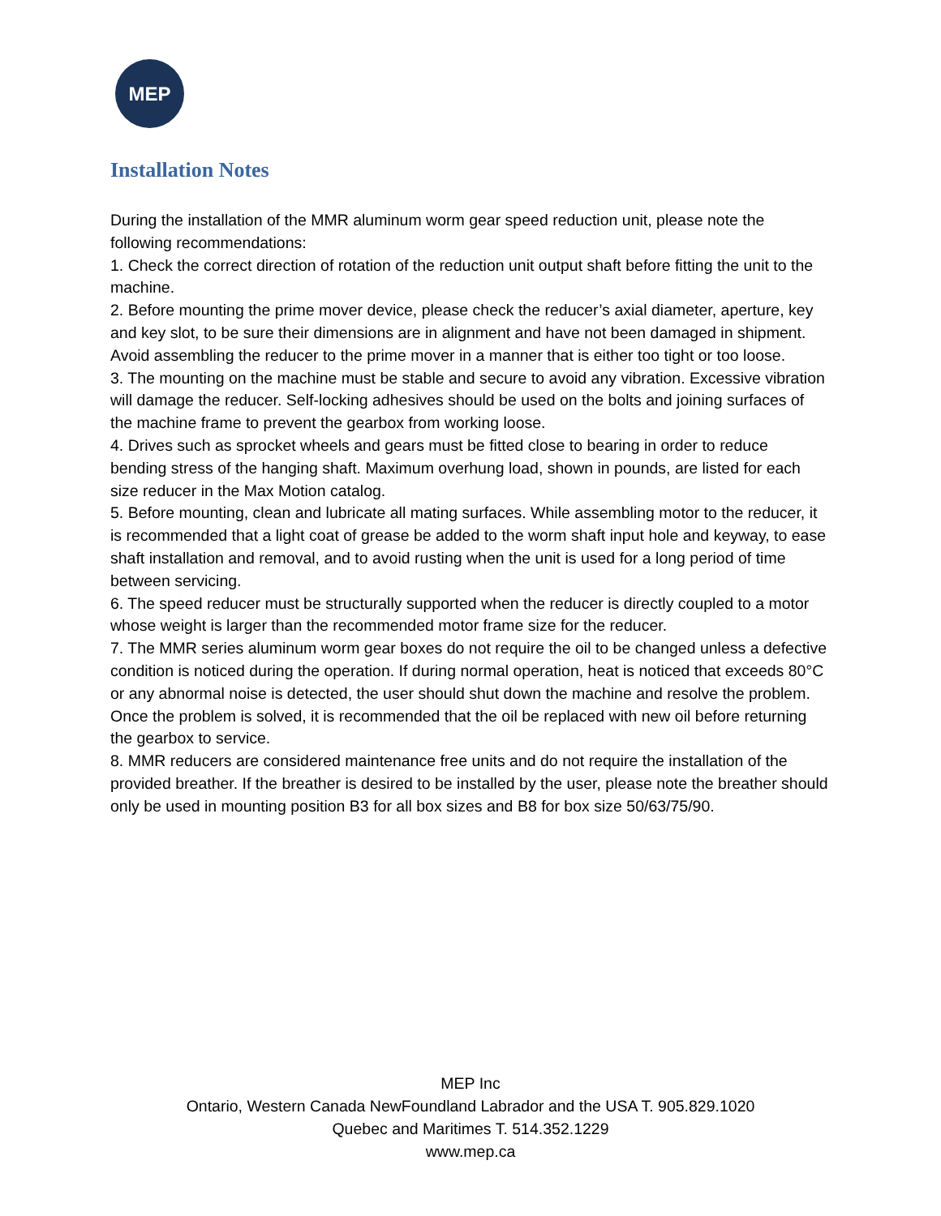MEP
Installation Notes
During the installation of the MMR aluminum worm gear speed reduction unit, please note the following recommendations:
1. Check the correct direction of rotation of the reduction unit output shaft before fitting the unit to the machine.
2. Before mounting the prime mover device, please check the reducer’s axial diameter, aperture, key and key slot, to be sure their dimensions are in alignment and have not been damaged in shipment. Avoid assembling the reducer to the prime mover in a manner that is either too tight or too loose.
3. The mounting on the machine must be stable and secure to avoid any vibration. Excessive vibration will damage the reducer. Self-locking adhesives should be used on the bolts and joining surfaces of the machine frame to prevent the gearbox from working loose.
4. Drives such as sprocket wheels and gears must be fitted close to bearing in order to reduce bending stress of the hanging shaft. Maximum overhung load, shown in pounds, are listed for each size reducer in the Max Motion catalog.
5. Before mounting, clean and lubricate all mating surfaces. While assembling motor to the reducer, it is recommended that a light coat of grease be added to the worm shaft input hole and keyway, to ease shaft installation and removal, and to avoid rusting when the unit is used for a long period of time between servicing.
6. The speed reducer must be structurally supported when the reducer is directly coupled to a motor whose weight is larger than the recommended motor frame size for the reducer.
7. The MMR series aluminum worm gear boxes do not require the oil to be changed unless a defective condition is noticed during the operation. If during normal operation, heat is noticed that exceeds 80°C or any abnormal noise is detected, the user should shut down the machine and resolve the problem. Once the problem is solved, it is recommended that the oil be replaced with new oil before returning the gearbox to service.
8. MMR reducers are considered maintenance free units and do not require the installation of the provided breather. If the breather is desired to be installed by the user, please note the breather should only be used in mounting position B3 for all box sizes and B8 for box size 50/63/75/90.
MEP Inc
Ontario, Western Canada NewFoundland Labrador and the USA T. 905.829.1020
Quebec and Maritimes T. 514.352.1229
www.mep.ca